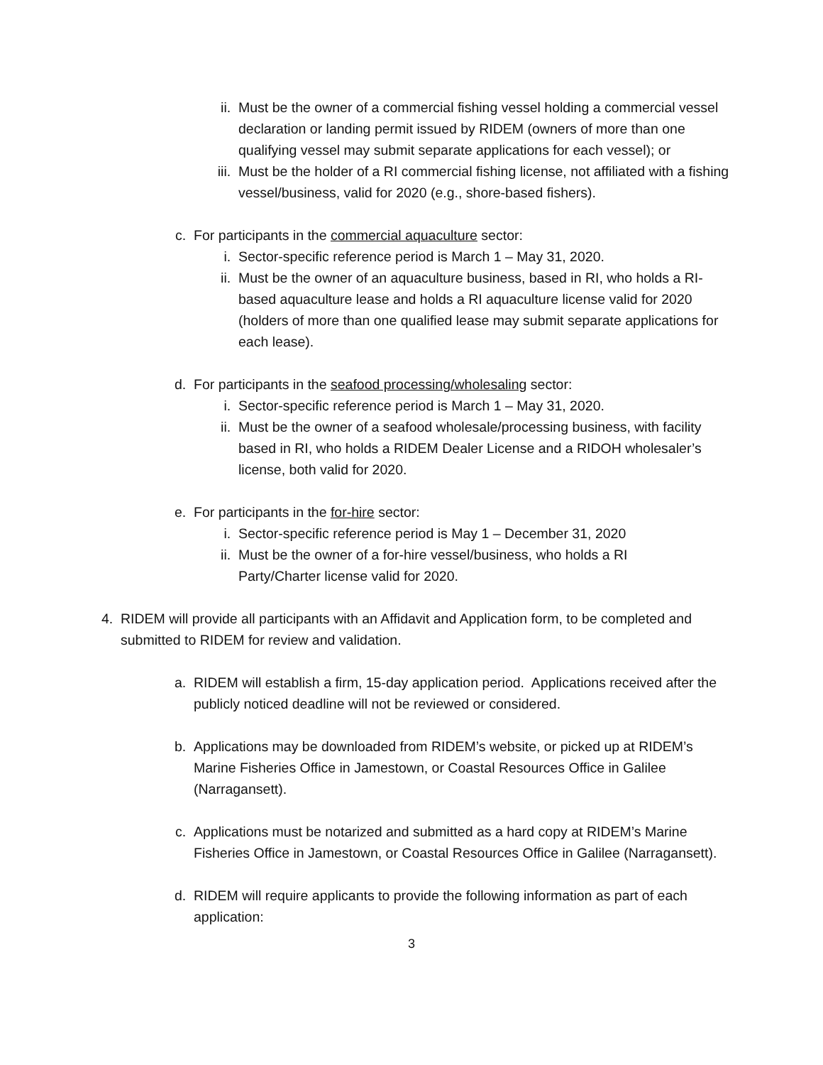ii. Must be the owner of a commercial fishing vessel holding a commercial vessel declaration or landing permit issued by RIDEM (owners of more than one qualifying vessel may submit separate applications for each vessel); or
iii.
Must be the holder of a RI commercial fishing license, not affiliated with a fishing vessel/business, valid for 2020 (e.g., shore-based fishers).
c. For participants in the commercial aquaculture sector:
i. Sector-specific reference period is March 1 – May 31, 2020.
ii. Must be the owner of an aquaculture business, based in RI, who holds a RI-based aquaculture lease and holds a RI aquaculture license valid for 2020 (holders of more than one qualified lease may submit separate applications for each lease).
d. For participants in the seafood processing/wholesaling sector:
i. Sector-specific reference period is March 1 – May 31, 2020.
ii. Must be the owner of a seafood wholesale/processing business, with facility based in RI, who holds a RIDEM Dealer License and a RIDOH wholesaler’s license, both valid for 2020.
e. For participants in the for-hire sector:
i. Sector-specific reference period is May 1 – December 31, 2020
ii. Must be the owner of a for-hire vessel/business, who holds a RI Party/Charter license valid for 2020.
4. RIDEM will provide all participants with an Affidavit and Application form, to be completed and submitted to RIDEM for review and validation.
a. RIDEM will establish a firm, 15-day application period. Applications received after the publicly noticed deadline will not be reviewed or considered.
b. Applications may be downloaded from RIDEM’s website, or picked up at RIDEM’s Marine Fisheries Office in Jamestown, or Coastal Resources Office in Galilee (Narragansett).
c. Applications must be notarized and submitted as a hard copy at RIDEM’s Marine Fisheries Office in Jamestown, or Coastal Resources Office in Galilee (Narragansett).
d. RIDEM will require applicants to provide the following information as part of each application:
3